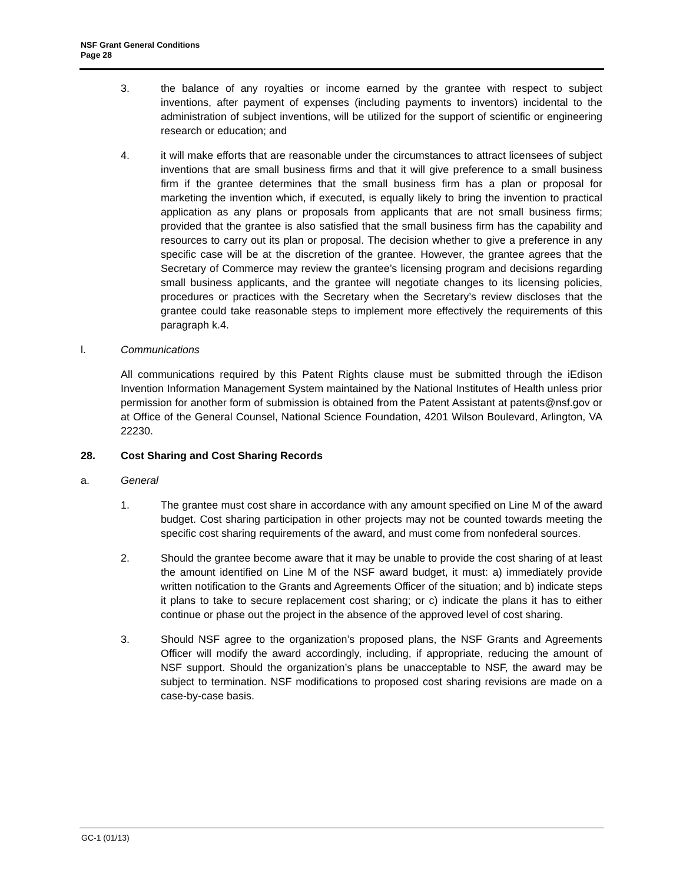NSF Grant General Conditions
Page 28
3. the balance of any royalties or income earned by the grantee with respect to subject inventions, after payment of expenses (including payments to inventors) incidental to the administration of subject inventions, will be utilized for the support of scientific or engineering research or education; and
4. it will make efforts that are reasonable under the circumstances to attract licensees of subject inventions that are small business firms and that it will give preference to a small business firm if the grantee determines that the small business firm has a plan or proposal for marketing the invention which, if executed, is equally likely to bring the invention to practical application as any plans or proposals from applicants that are not small business firms; provided that the grantee is also satisfied that the small business firm has the capability and resources to carry out its plan or proposal. The decision whether to give a preference in any specific case will be at the discretion of the grantee. However, the grantee agrees that the Secretary of Commerce may review the grantee’s licensing program and decisions regarding small business applicants, and the grantee will negotiate changes to its licensing policies, procedures or practices with the Secretary when the Secretary’s review discloses that the grantee could take reasonable steps to implement more effectively the requirements of this paragraph k.4.
l. Communications
All communications required by this Patent Rights clause must be submitted through the iEdison Invention Information Management System maintained by the National Institutes of Health unless prior permission for another form of submission is obtained from the Patent Assistant at patents@nsf.gov or at Office of the General Counsel, National Science Foundation, 4201 Wilson Boulevard, Arlington, VA 22230.
28. Cost Sharing and Cost Sharing Records
a. General
1. The grantee must cost share in accordance with any amount specified on Line M of the award budget. Cost sharing participation in other projects may not be counted towards meeting the specific cost sharing requirements of the award, and must come from nonfederal sources.
2. Should the grantee become aware that it may be unable to provide the cost sharing of at least the amount identified on Line M of the NSF award budget, it must: a) immediately provide written notification to the Grants and Agreements Officer of the situation; and b) indicate steps it plans to take to secure replacement cost sharing; or c) indicate the plans it has to either continue or phase out the project in the absence of the approved level of cost sharing.
3. Should NSF agree to the organization’s proposed plans, the NSF Grants and Agreements Officer will modify the award accordingly, including, if appropriate, reducing the amount of NSF support. Should the organization’s plans be unacceptable to NSF, the award may be subject to termination. NSF modifications to proposed cost sharing revisions are made on a case-by-case basis.
GC-1 (01/13)